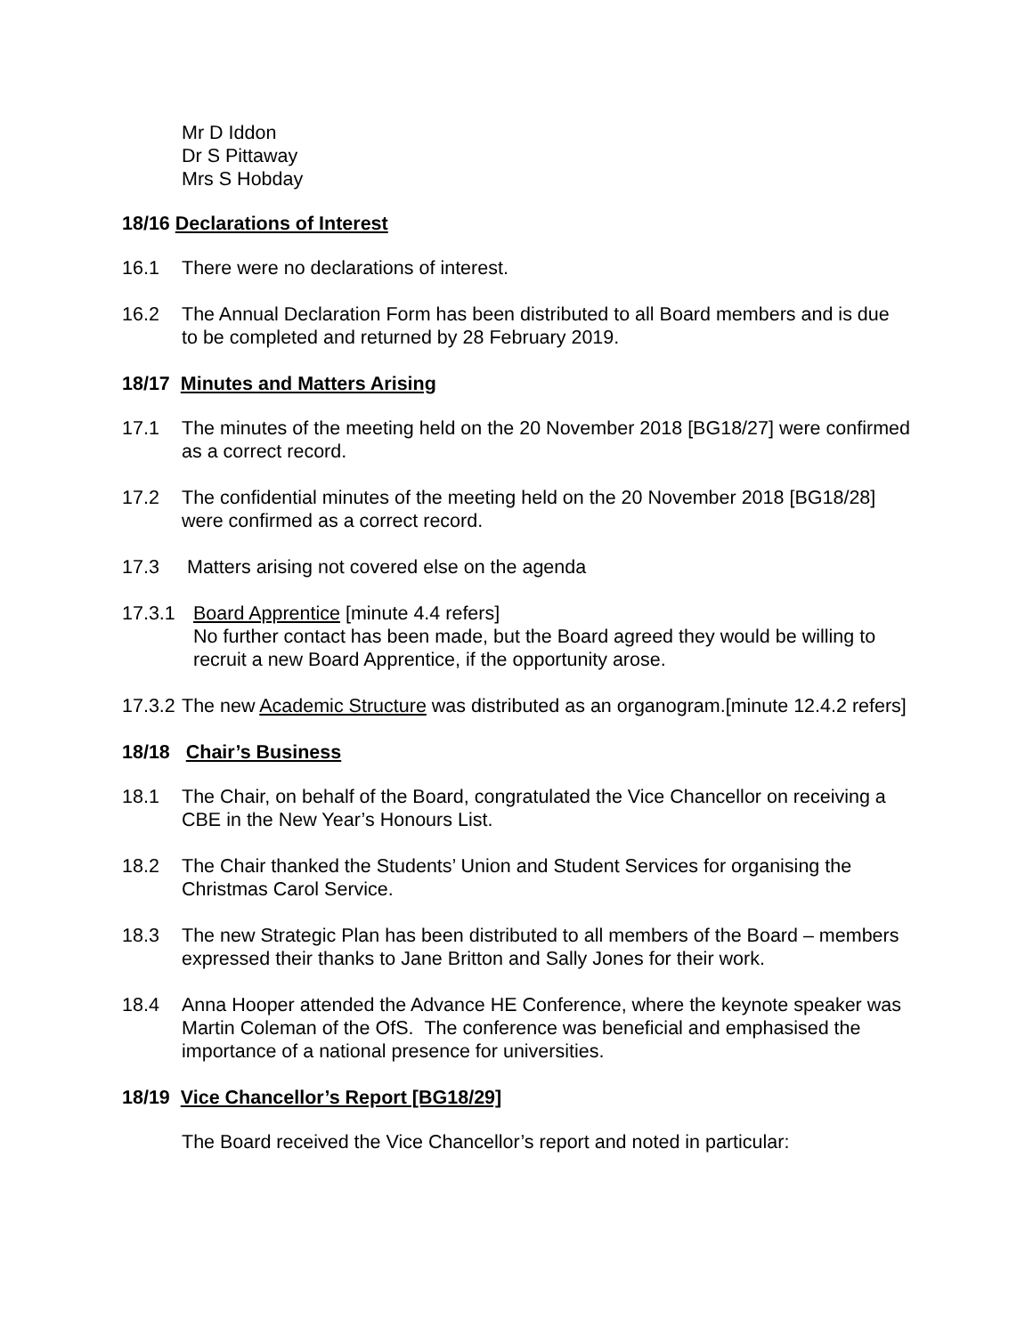Mr D Iddon
Dr S Pittaway
Mrs S Hobday
18/16 Declarations of Interest
16.1 There were no declarations of interest.
16.2 The Annual Declaration Form has been distributed to all Board members and is due to be completed and returned by 28 February 2019.
18/17 Minutes and Matters Arising
17.1 The minutes of the meeting held on the 20 November 2018 [BG18/27] were confirmed as a correct record.
17.2 The confidential minutes of the meeting held on the 20 November 2018 [BG18/28] were confirmed as a correct record.
17.3 Matters arising not covered else on the agenda
17.3.1 Board Apprentice [minute 4.4 refers]
No further contact has been made, but the Board agreed they would be willing to recruit a new Board Apprentice, if the opportunity arose.
17.3.2
The new Academic Structure was distributed as an organogram.[minute 12.4.2 refers]
18/18 Chair’s Business
18.1 The Chair, on behalf of the Board, congratulated the Vice Chancellor on receiving a CBE in the New Year’s Honours List.
18.2 The Chair thanked the Students’ Union and Student Services for organising the Christmas Carol Service.
18.3 The new Strategic Plan has been distributed to all members of the Board – members expressed their thanks to Jane Britton and Sally Jones for their work.
18.4 Anna Hooper attended the Advance HE Conference, where the keynote speaker was Martin Coleman of the OfS. The conference was beneficial and emphasised the importance of a national presence for universities.
18/19 Vice Chancellor’s Report [BG18/29]
The Board received the Vice Chancellor’s report and noted in particular: